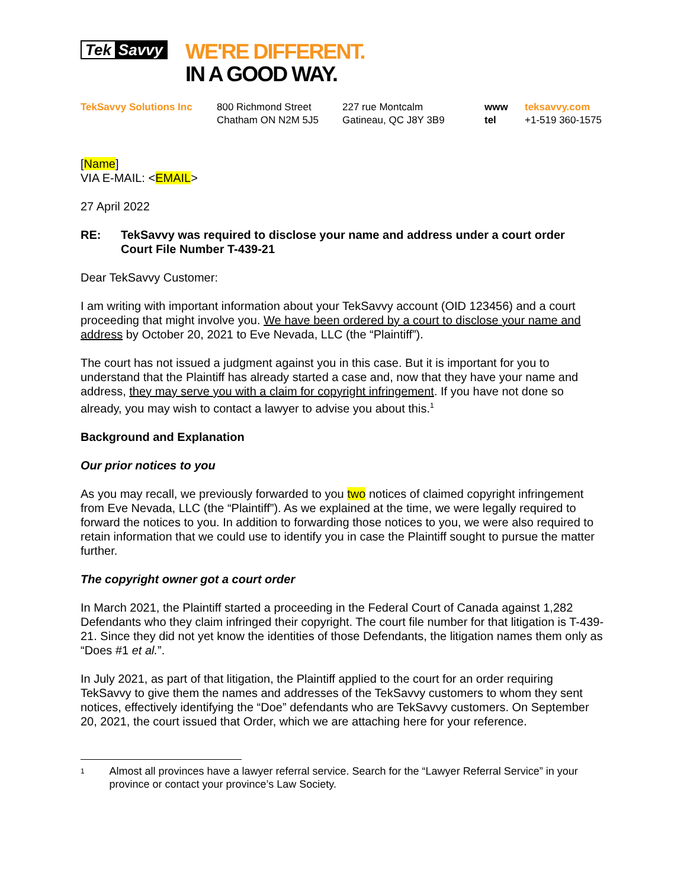Tek Savvy
WE'RE DIFFERENT.
IN A GOOD WAY.
TekSavvy Solutions Inc 800 Richmond Street
Chatham ON N2M 5J5
227 rue Montcalm
Gatineau, QC J8Y 3B9
www
tel
teksavvy.com
+1-519 360-1575
[Name]
VIA E-MAIL: <EMAIL>
27 April 2022
RE: TekSavvy was required to disclose your name and address under a court order
Court File Number T-439-21
Dear TekSavvy Customer:
I am writing with important information about your TekSavvy account (OID 123456) and a court proceeding that might involve you. We have been ordered by a court to disclose your name and address by October 20, 2021 to Eve Nevada, LLC (the “Plaintiff”).
The court has not issued a judgment against you in this case. But it is important for you to understand that the Plaintiff has already started a case and, now that they have your name and address, they may serve you with a claim for copyright infringement. If you have not done so already, you may wish to contact a lawyer to advise you about this.<sup>1</sup>
Background and Explanation
Our prior notices to you
As you may recall, we previously forwarded to you two notices of claimed copyright infringement from Eve Nevada, LLC (the “Plaintiff”). As we explained at the time, we were legally required to forward the notices to you. In addition to forwarding those notices to you, we were also required to retain information that we could use to identify you in case the Plaintiff sought to pursue the matter further.
The copyright owner got a court order
In March 2021, the Plaintiff started a proceeding in the Federal Court of Canada against 1,282 Defendants who they claim infringed their copyright. The court file number for that litigation is T-439-21. Since they did not yet know the identities of those Defendants, the litigation names them only as “Does #1 et al.”.
In July 2021, as part of that litigation, the Plaintiff applied to the court for an order requiring TekSavvy to give them the names and addresses of the TekSavvy customers to whom they sent notices, effectively identifying the “Doe” defendants who are TekSavvy customers. On September 20, 2021, the court issued that Order, which we are attaching here for your reference.
1
Almost all provinces have a lawyer referral service. Search for the “Lawyer Referral Service” in your province or contact your province’s Law Society.